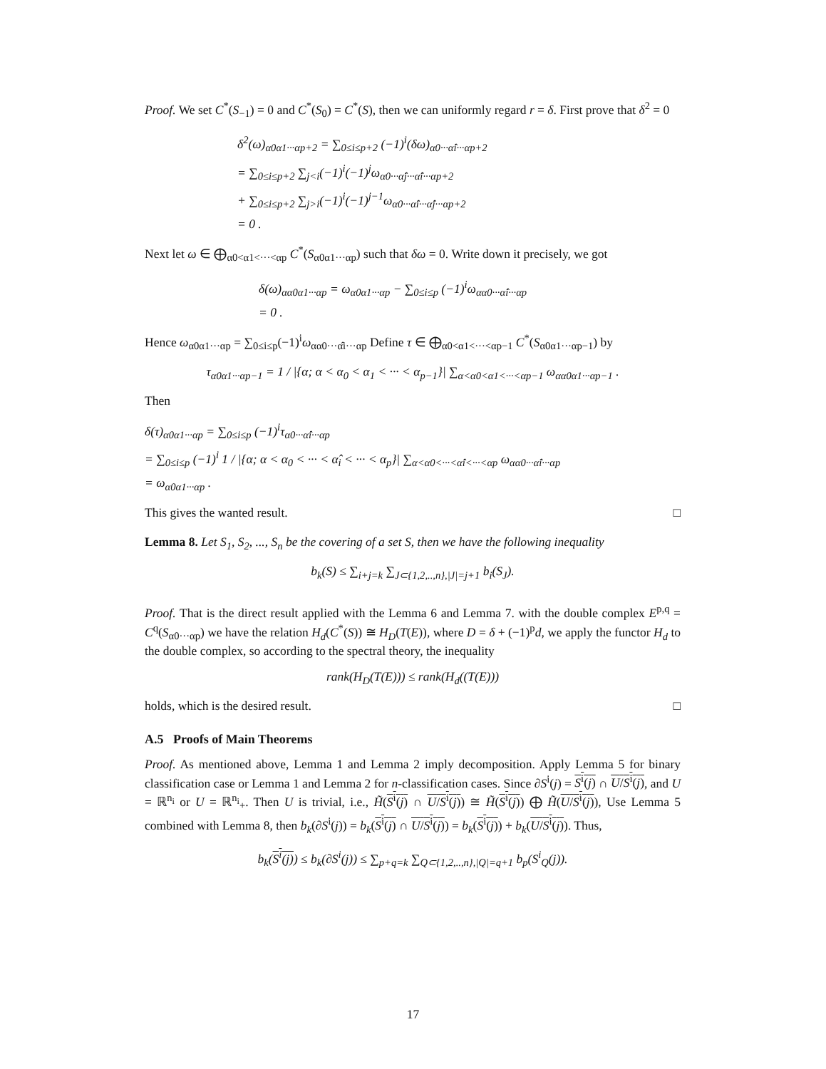Proof. We set C<sup>*</sup>(S<sub>−1</sub>) = 0 and C<sup>*</sup>(S<sub>0</sub>) = C<sup>*</sup>(S), then we can uniformly regard r = δ. First prove that δ<sup>2</sup> = 0
δ<sup>2</sup>(ω)<sub>α0α1···αp+2</sub> = ∑<sub>0≤i≤p+2</sub> (−1)<sup>i</sup>(δω)<sub>α0···α̂i···αp+2</sub>
= ∑<sub>0≤i≤p+2</sub> ∑<sub>j<i</sub>(−1)<sup>i</sup>(−1)<sup>j</sup>ω<sub>α0···α̂j···α̂i···αp+2</sub>
+ ∑<sub>0≤i≤p+2</sub> ∑<sub>j>i</sub>(−1)<sup>i</sup>(−1)<sup>j−1</sup>ω<sub>α0···α̂i···α̂j···αp+2</sub>
= 0 .
Next let ω ∈ ⨁<sub>α0<α1<···<αp</sub> C<sup>*</sup>(S<sub>α0α1···αp</sub>) such that δω = 0. Write down it precisely, we got
δ(ω)<sub>αα0α1···αp</sub> = ω<sub>α0α1···αp</sub> − ∑<sub>0≤i≤p</sub> (−1)<sup>i</sup>ω<sub>αα0···α̂i···αp</sub>
= 0 .
Hence ω<sub>α0α1···αp</sub> = ∑<sub>0≤i≤p</sub>(−1)<sup>i</sup>ω<sub>αα0···α̂i···αp</sub> Define τ ∈ ⨁<sub>α0<α1<···<αp−1</sub> C<sup>*</sup>(S<sub>α0α1···αp−1</sub>) by
τ<sub>α0α1···αp−1</sub> = 1 / |{α; α < α<sub>0</sub> < α<sub>1</sub> < ··· < α<sub>p−1</sub>}| ∑<sub>α<α0<α1<···<αp−1</sub> ω<sub>αα0α1···αp−1</sub> .
Then
δ(τ)<sub>α0α1···αp</sub> = ∑<sub>0≤i≤p</sub> (−1)<sup>i</sup>τ<sub>α0···α̂i···αp</sub>
= ∑<sub>0≤i≤p</sub> (−1)<sup>i</sup> 1 / |{α; α < α<sub>0</sub> < ··· < α̂<sub>i</sub> < ··· < α<sub>p</sub>}| ∑<sub>α<α0<···<α̂i<···<αp</sub> ω<sub>αα0···α̂i···αp</sub>
= ω<sub>α0α1···αp</sub> .
This gives the wanted result. □
Lemma 8. Let S<sub>1</sub>, S<sub>2</sub>, ..., S<sub>n</sub> be the covering of a set S, then we have the following inequality
b<sub>k</sub>(S) ≤ ∑<sub>i+j=k</sub> ∑<sub>J⊂{1,2,..,n},|J|=j+1</sub> b<sub>i</sub>(S<sub>J</sub>).
Proof. That is the direct result applied with the Lemma 6 and Lemma 7. with the double complex E<sup>p,q</sup> = C<sup>q</sup>(S<sub>α0···αp</sub>) we have the relation H<sub>d</sub>(C<sup>*</sup>(S)) ≅ H<sub>D</sub>(T(E)), where D = δ + (−1)<sup>p</sup>d, we apply the functor H<sub>d</sub> to the double complex, so according to the spectral theory, the inequality
rank(H<sub>D</sub>(T(E))) ≤ rank(H<sub>d</sub>((T(E)))
holds, which is the desired result. □
A.5 Proofs of Main Theorems
Proof. As mentioned above, Lemma 1 and Lemma 2 imply decomposition. Apply Lemma 5 for binary classification case or Lemma 1 and Lemma 2 for n-classification cases. Since ∂S<sup>i</sup>(j) = S<sup>i</sup>(j) ∩ U/S<sup>i</sup>(j), and U = ℝ<sup>n<sub>i</sub></sup> or U = ℝ<sup>n<sub>i</sub></sup><sub>+</sub>. Then U is trivial, i.e., H̃(S<sup>i</sup>(j) ∩ U/S<sup>i</sup>(j)) ≅ H̃(S<sup>i</sup>(j)) ⨁ H̃(U/S<sup>i</sup>(j)), Use Lemma 5 combined with Lemma 8, then b<sub>k</sub>(∂S<sup>i</sup>(j)) = b<sub>k</sub>(S<sup>i</sup>(j) ∩ U/S<sup>i</sup>(j)) = b<sub>k</sub>(S<sup>i</sup>(j)) + b<sub>k</sub>(U/S<sup>i</sup>(j)). Thus,
b<sub>k</sub>(S<sup>i</sup>(j)) ≤ b<sub>k</sub>(∂S<sup>i</sup>(j)) ≤ ∑<sub>p+q=k</sub> ∑<sub>Q⊂{1,2,..,n},|Q|=q+1</sub> b<sub>p</sub>(S<sup>i</sup><sub>Q</sub>(j)).
17